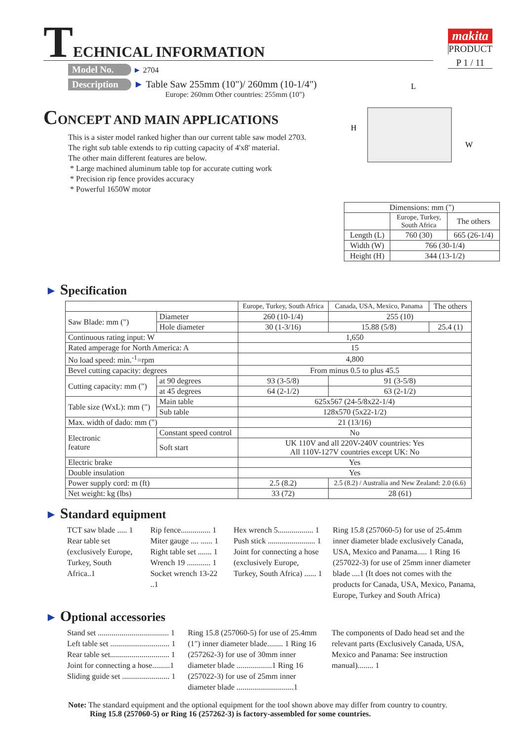makita
PRODUCT
P 1 / 11
TECHNICAL INFORMATION
Model No. ► 2704
Description ► Table Saw 255mm (10")/ 260mm (10-1/4")
Europe: 260mm Other countries: 255mm (10")
CONCEPT AND MAIN APPLICATIONS
This is a sister model ranked higher than our current table saw model 2703.
The right sub table extends to rip cutting capacity of 4'x8' material.
The other main different features are below.
* Large machined aluminum table top for accurate cutting work
* Precision rip fence provides accuracy
* Powerful 1650W motor
H
L
W
| Dimensions: mm (") | | |
| | Europe, Turkey, South Africa | The others |
| Length (L) | 760 (30) | 665 (26-1/4) |
| Width (W) | 766 (30-1/4) | |
| Height (H) | 344 (13-1/2) | |
► Specification
| | | | Europe, Turkey, South Africa | Canada, USA, Mexico, Panama | The others |
| Saw Blade: mm (") | | Diameter | 260 (10-1/4) | 255 (10) | |
| | | Hole diameter | 30 (1-3/16) | 15.88 (5/8) | 25.4 (1) |
| Continuous rating input: W | | | 1,650 | | |
| Rated amperage for North America: A | | | 15 | | |
| No load speed: min.<sup>-1</sup>=rpm | | | 4,800 | | |
| Bevel cutting capacity: degrees | | | From minus 0.5 to plus 45.5 | | |
| Cutting capacity: mm (") | | at 90 degrees | 93 (3-5/8) | 91 (3-5/8) | |
| | | at 45 degrees | 64 (2-1/2) | 63 (2-1/2) | |
| Table size (WxL): mm (") | | Main table | 625x567 (24-5/8x22-1/4) | | |
| | | Sub table | 128x570 (5x22-1/2) | | |
| Max. width of dado: mm (") | | | 21 (13/16) | | |
| Electronic feature | Constant speed control | | No | | |
| | Soft start | | UK 110V and all 220V-240V countries: Yes All 110V-127V countries except UK: No | | |
| Electric brake | | | Yes | | |
| Double insulation | | | Yes | | |
| Power supply cord: m (ft) | | | 2.5 (8.2) | 2.5 (8.2) / Australia and New Zealand: 2.0 (6.6) | |
| Net weight: kg (lbs) | | | 33 (72) | 28 (61) | |
► Standard equipment
TCT saw blade ..... 1
Rear table set
(exclusively Europe,
Turkey, South Africa..1
Rip fence............... 1
Miter gauge .... ...... 1
Right table set ....... 1
Wrench 19 ............ 1
Socket wrench 13-22 ..1
Hex wrench 5.................. 1
Push stick ........................ 1
Joint for connecting a hose
(exclusively Europe,
Turkey, South Africa) ...... 1
Ring 15.8 (257060-5) for use of 25.4mm inner diameter blade exclusively Canada, USA, Mexico and Panama..... 1 Ring 16 (257022-3) for use of 25mm inner diameter blade ....1 (It does not comes with the products for Canada, USA, Mexico, Panama, Europe, Turkey and South Africa)
► Optional accessories
Stand set .................................... 1
Left table set .............................. 1
Rear table set.............................. 1
Joint for connecting a hose.........1
Sliding guide set ........................ 1
Ring 15.8 (257060-5) for use of 25.4mm (1") inner diameter blade........ 1 Ring 16 (257262-3) for use of 30mm inner diameter blade ..................1 Ring 16 (257022-3) for use of 25mm inner diameter blade .............................1
The components of Dado head set and the relevant parts (Exclusively Canada, USA, Mexico and Panama: See instruction manual)........ 1
Note: The standard equipment and the optional equipment for the tool shown above may differ from country to country.
Ring 15.8 (257060-5) or Ring 16 (257262-3) is factory-assembled for some countries.